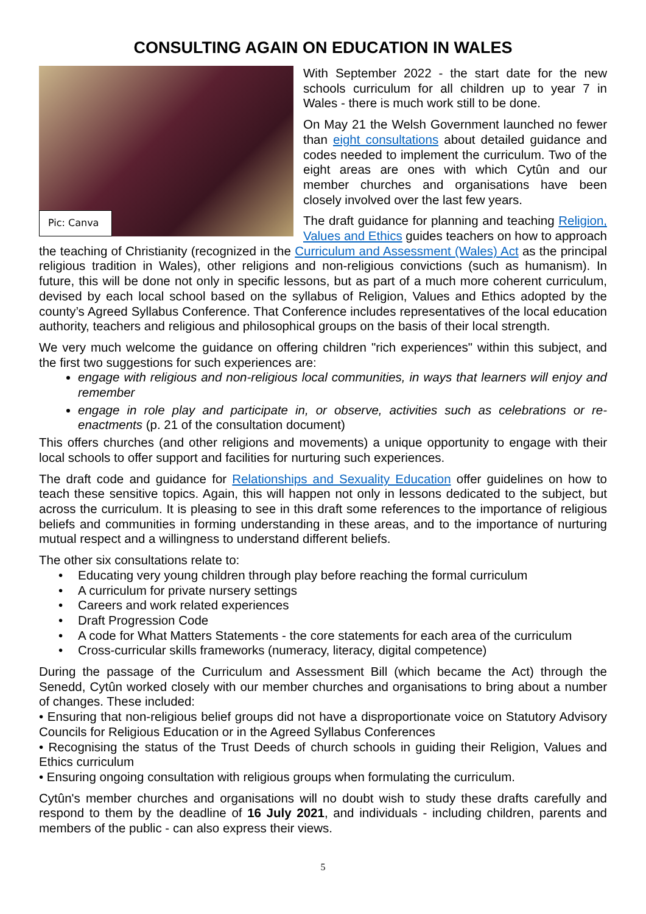CONSULTING AGAIN ON EDUCATION IN WALES
Pic: Canva
With September 2022 - the start date for the new schools curriculum for all children up to year 7 in Wales - there is much work still to be done.
On May 21 the Welsh Government launched no fewer than eight consultations about detailed guidance and codes needed to implement the curriculum. Two of the eight areas are ones with which Cytûn and our member churches and organisations have been closely involved over the last few years.
The draft guidance for planning and teaching Religion, Values and Ethics guides teachers on how to approach the teaching of Christianity (recognized in the Curriculum and Assessment (Wales) Act as the principal religious tradition in Wales), other religions and non-religious convictions (such as humanism). In future, this will be done not only in specific lessons, but as part of a much more coherent curriculum, devised by each local school based on the syllabus of Religion, Values and Ethics adopted by the county’s Agreed Syllabus Conference. That Conference includes representatives of the local education authority, teachers and religious and philosophical groups on the basis of their local strength.
We very much welcome the guidance on offering children "rich experiences" within this subject, and the first two suggestions for such experiences are:
engage with religious and non-religious local communities, in ways that learners will enjoy and remember
engage in role play and participate in, or observe, activities such as celebrations or re-enactments (p. 21 of the consultation document)
This offers churches (and other religions and movements) a unique opportunity to engage with their local schools to offer support and facilities for nurturing such experiences.
The draft code and guidance for Relationships and Sexuality Education offer guidelines on how to teach these sensitive topics. Again, this will happen not only in lessons dedicated to the subject, but across the curriculum. It is pleasing to see in this draft some references to the importance of religious beliefs and communities in forming understanding in these areas, and to the importance of nurturing mutual respect and a willingness to understand different beliefs.
The other six consultations relate to:
• Educating very young children through play before reaching the formal curriculum
• A curriculum for private nursery settings
• Careers and work related experiences
• Draft Progression Code
• A code for What Matters Statements - the core statements for each area of the curriculum
• Cross-curricular skills frameworks (numeracy, literacy, digital competence)
During the passage of the Curriculum and Assessment Bill (which became the Act) through the Senedd, Cytûn worked closely with our member churches and organisations to bring about a number of changes. These included:
• Ensuring that non-religious belief groups did not have a disproportionate voice on Statutory Advisory Councils for Religious Education or in the Agreed Syllabus Conferences
• Recognising the status of the Trust Deeds of church schools in guiding their Religion, Values and Ethics curriculum
• Ensuring ongoing consultation with religious groups when formulating the curriculum.
Cytûn's member churches and organisations will no doubt wish to study these drafts carefully and respond to them by the deadline of 16 July 2021, and individuals - including children, parents and members of the public - can also express their views.
5